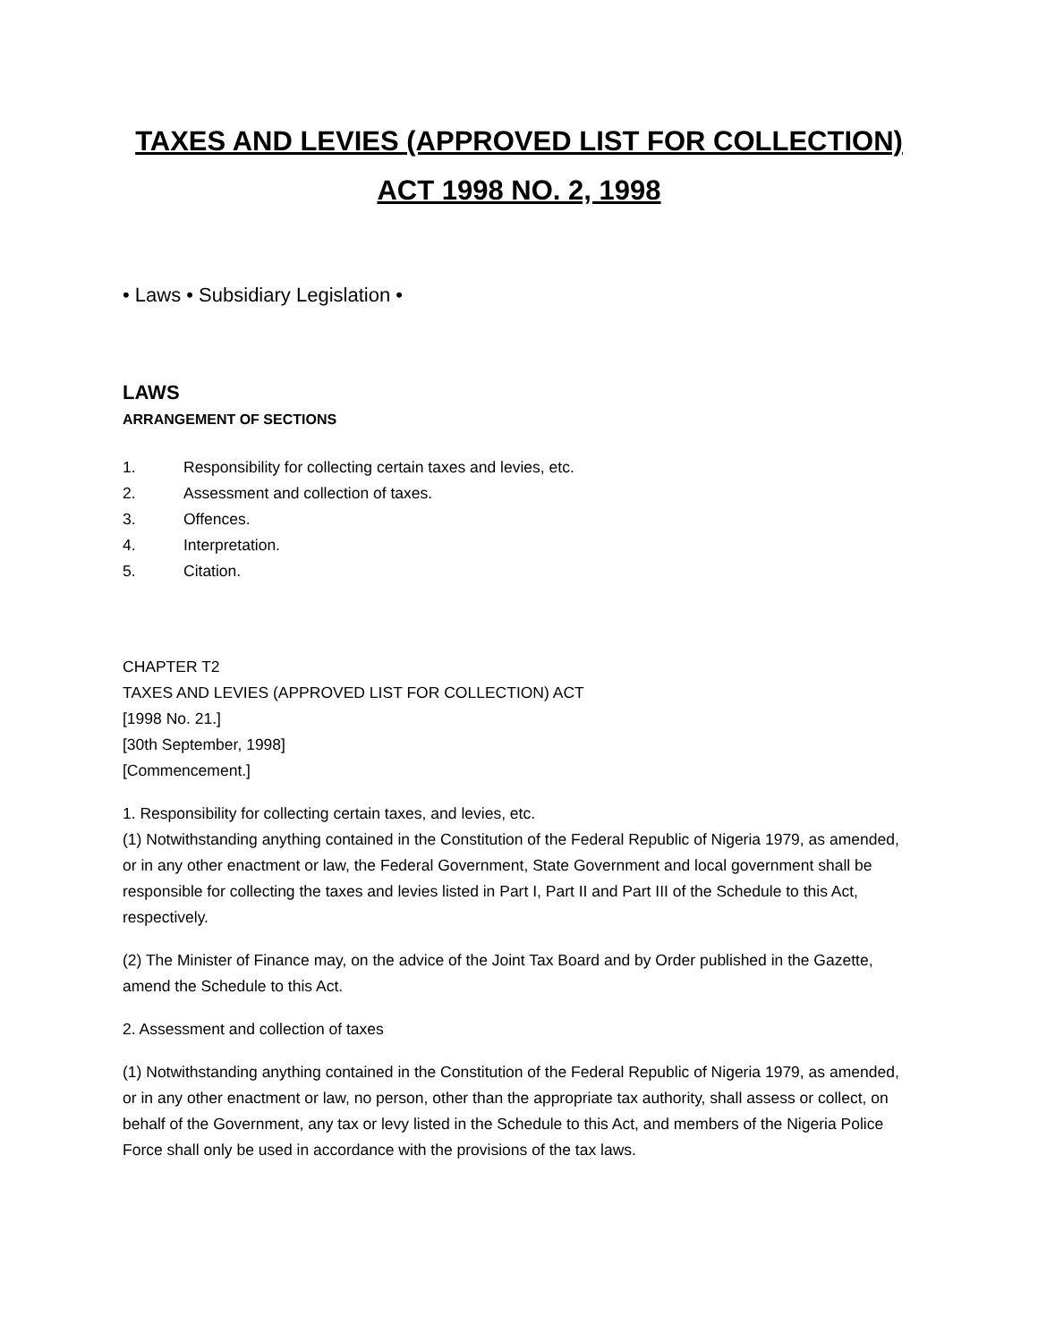TAXES AND LEVIES (APPROVED LIST FOR COLLECTION)
ACT 1998 NO. 2, 1998
• Laws • Subsidiary Legislation •
LAWS
ARRANGEMENT OF SECTIONS
1. Responsibility for collecting certain taxes and levies, etc.
2. Assessment and collection of taxes.
3. Offences.
4. Interpretation.
5. Citation.
CHAPTER T2
TAXES AND LEVIES (APPROVED LIST FOR COLLECTION) ACT
[1998 No. 21.]
[30th September, 1998]
[Commencement.]
1. Responsibility for collecting certain taxes, and levies, etc.
(1) Notwithstanding anything contained in the Constitution of the Federal Republic of Nigeria 1979, as amended, or in any other enactment or law, the Federal Government, State Government and local government shall be responsible for collecting the taxes and levies listed in Part I, Part II and Part III of the Schedule to this Act, respectively.
(2) The Minister of Finance may, on the advice of the Joint Tax Board and by Order published in the Gazette, amend the Schedule to this Act.
2. Assessment and collection of taxes
(1) Notwithstanding anything contained in the Constitution of the Federal Republic of Nigeria 1979, as amended, or in any other enactment or law, no person, other than the appropriate tax authority, shall assess or collect, on behalf of the Government, any tax or levy listed in the Schedule to this Act, and members of the Nigeria Police Force shall only be used in accordance with the provisions of the tax laws.